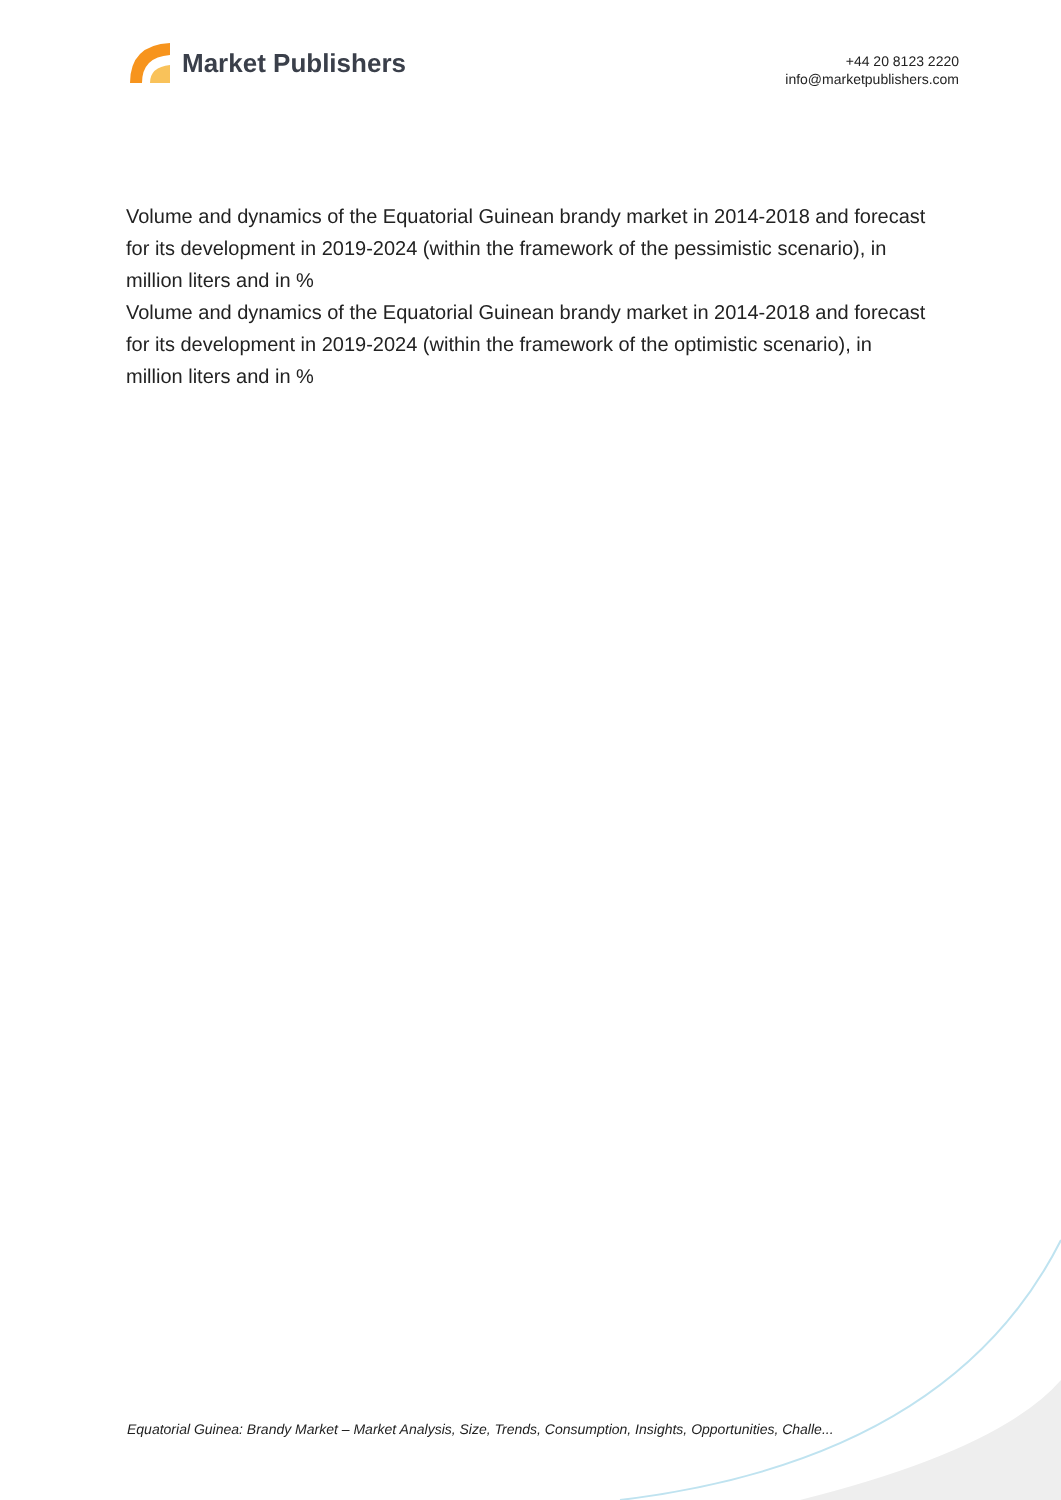Market Publishers
+44 20 8123 2220
info@marketpublishers.com
Volume and dynamics of the Equatorial Guinean brandy market in 2014-2018 and forecast for its development in 2019-2024 (within the framework of the pessimistic scenario), in million liters and in %
Volume and dynamics of the Equatorial Guinean brandy market in 2014-2018 and forecast for its development in 2019-2024 (within the framework of the optimistic scenario), in million liters and in %
Equatorial Guinea: Brandy Market – Market Analysis, Size, Trends, Consumption, Insights, Opportunities, Challe...